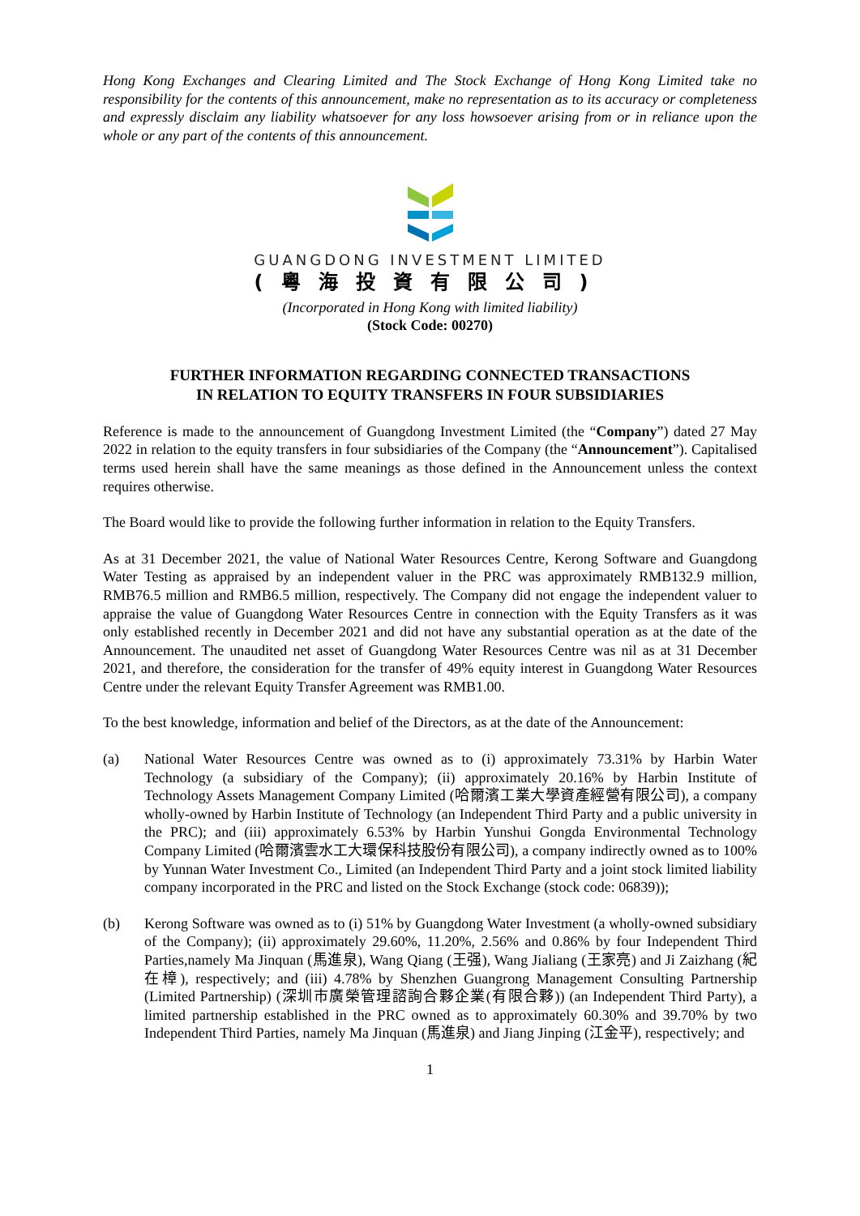Hong Kong Exchanges and Clearing Limited and The Stock Exchange of Hong Kong Limited take no responsibility for the contents of this announcement, make no representation as to its accuracy or completeness and expressly disclaim any liability whatsoever for any loss howsoever arising from or in reliance upon the whole or any part of the contents of this announcement.
GUANGDONG INVESTMENT LIMITED
(粵海投資有限公司)
(Incorporated in Hong Kong with limited liability)
(Stock Code: 00270)
FURTHER INFORMATION REGARDING CONNECTED TRANSACTIONS
IN RELATION TO EQUITY TRANSFERS IN FOUR SUBSIDIARIES
Reference is made to the announcement of Guangdong Investment Limited (the “Company”) dated 27 May 2022 in relation to the equity transfers in four subsidiaries of the Company (the “Announcement”). Capitalised terms used herein shall have the same meanings as those defined in the Announcement unless the context requires otherwise.
The Board would like to provide the following further information in relation to the Equity Transfers.
As at 31 December 2021, the value of National Water Resources Centre, Kerong Software and Guangdong Water Testing as appraised by an independent valuer in the PRC was approximately RMB132.9 million, RMB76.5 million and RMB6.5 million, respectively. The Company did not engage the independent valuer to appraise the value of Guangdong Water Resources Centre in connection with the Equity Transfers as it was only established recently in December 2021 and did not have any substantial operation as at the date of the Announcement. The unaudited net asset of Guangdong Water Resources Centre was nil as at 31 December 2021, and therefore, the consideration for the transfer of 49% equity interest in Guangdong Water Resources Centre under the relevant Equity Transfer Agreement was RMB1.00.
To the best knowledge, information and belief of the Directors, as at the date of the Announcement:
(a) National Water Resources Centre was owned as to (i) approximately 73.31% by Harbin Water Technology (a subsidiary of the Company); (ii) approximately 20.16% by Harbin Institute of Technology Assets Management Company Limited (哈爾濱工業大學資產經營有限公司), a company wholly-owned by Harbin Institute of Technology (an Independent Third Party and a public university in the PRC); and (iii) approximately 6.53% by Harbin Yunshui Gongda Environmental Technology Company Limited (哈爾濱雲水工大環保科技股份有限公司), a company indirectly owned as to 100% by Yunnan Water Investment Co., Limited (an Independent Third Party and a joint stock limited liability company incorporated in the PRC and listed on the Stock Exchange (stock code: 06839));
(b) Kerong Software was owned as to (i) 51% by Guangdong Water Investment (a wholly-owned subsidiary of the Company); (ii) approximately 29.60%, 11.20%, 2.56% and 0.86% by four Independent Third Parties,namely Ma Jinquan (馬進泉), Wang Qiang (王强), Wang Jialiang (王家亮) and Ji Zaizhang (紀在樟), respectively; and (iii) 4.78% by Shenzhen Guangrong Management Consulting Partnership (Limited Partnership) (深圳市廣榮管理諮詢合夥企業(有限合夥)) (an Independent Third Party), a limited partnership established in the PRC owned as to approximately 60.30% and 39.70% by two Independent Third Parties, namely Ma Jinquan (馬進泉) and Jiang Jinping (江金平), respectively; and
1